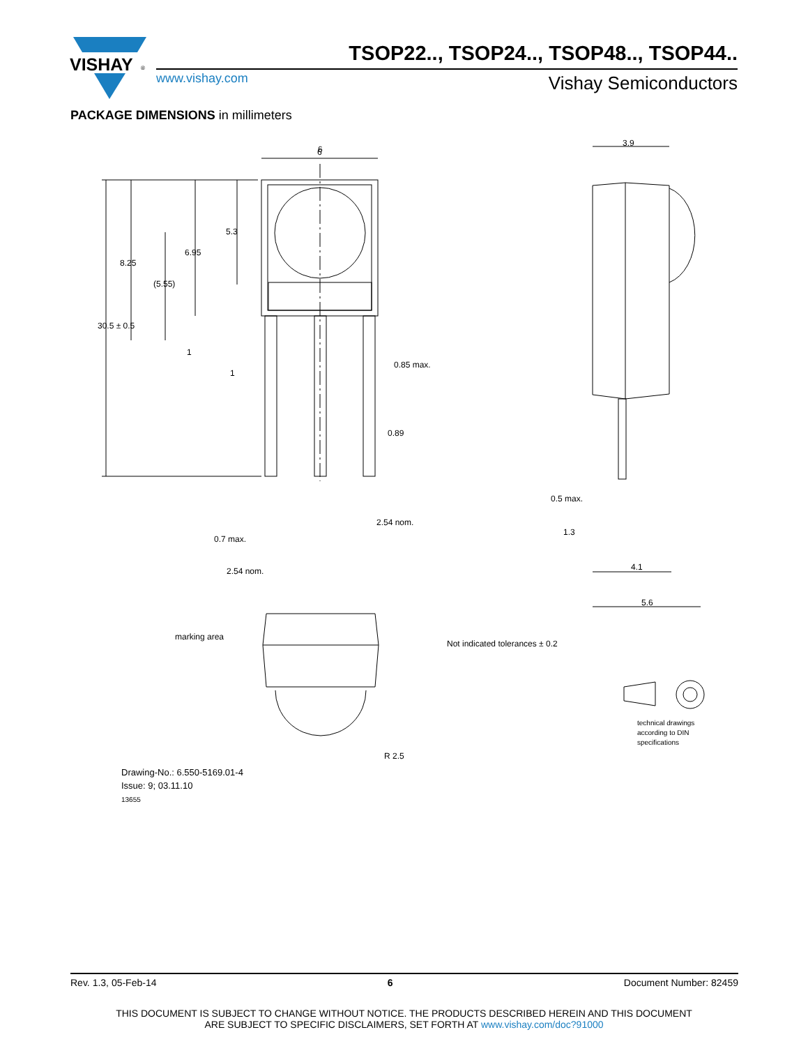VISHAY
®
TSOP22.., TSOP24.., TSOP48.., TSOP44..
www.vishay.com Vishay Semiconductors
PACKAGE DIMENSIONS in millimeters
6
6
3.9
0.85 max.
0.89
2.54 nom.
0.7 max.
2.54 nom.
0.5 max.
1.3
4.1
5.6
30.5 ± 0.5
8.25
(5.55)
6.95
5.3
1
1
marking area
Not indicated tolerances ± 0.2
R 2.5
technical drawings
according to DIN
specifications
Drawing-No.: 6.550-5169.01-4
Issue: 9; 03.11.10
13655
Rev. 1.3, 05-Feb-14 6 Document Number: 82459
THIS DOCUMENT IS SUBJECT TO CHANGE WITHOUT NOTICE. THE PRODUCTS DESCRIBED HEREIN AND THIS DOCUMENT
ARE SUBJECT TO SPECIFIC DISCLAIMERS, SET FORTH AT www.vishay.com/doc?91000